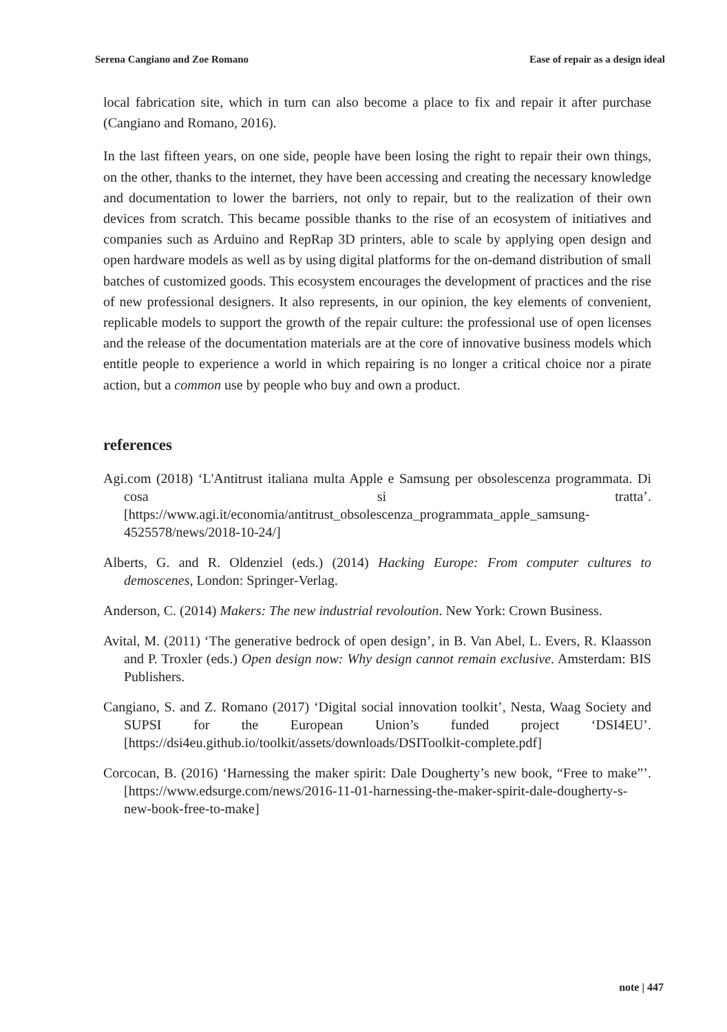Serena Cangiano and Zoe Romano Ease of repair as a design ideal
local fabrication site, which in turn can also become a place to fix and repair it after purchase (Cangiano and Romano, 2016).
In the last fifteen years, on one side, people have been losing the right to repair their own things, on the other, thanks to the internet, they have been accessing and creating the necessary knowledge and documentation to lower the barriers, not only to repair, but to the realization of their own devices from scratch. This became possible thanks to the rise of an ecosystem of initiatives and companies such as Arduino and RepRap 3D printers, able to scale by applying open design and open hardware models as well as by using digital platforms for the on-demand distribution of small batches of customized goods. This ecosystem encourages the development of practices and the rise of new professional designers. It also represents, in our opinion, the key elements of convenient, replicable models to support the growth of the repair culture: the professional use of open licenses and the release of the documentation materials are at the core of innovative business models which entitle people to experience a world in which repairing is no longer a critical choice nor a pirate action, but a common use by people who buy and own a product.
references
Agi.com (2018) ‘L'Antitrust italiana multa Apple e Samsung per obsolescenza programmata. Di cosa si tratta’. [https://www.agi.it/economia/antitrust_obsolescenza_programmata_apple_samsung-4525578/news/2018-10-24/]
Alberts, G. and R. Oldenziel (eds.) (2014) Hacking Europe: From computer cultures to demoscenes, London: Springer-Verlag.
Anderson, C. (2014) Makers: The new industrial revoloution. New York: Crown Business.
Avital, M. (2011) ‘The generative bedrock of open design’, in B. Van Abel, L. Evers, R. Klaasson and P. Troxler (eds.) Open design now: Why design cannot remain exclusive. Amsterdam: BIS Publishers.
Cangiano, S. and Z. Romano (2017) ‘Digital social innovation toolkit’, Nesta, Waag Society and SUPSI for the European Union’s funded project ‘DSI4EU’. [https://dsi4eu.github.io/toolkit/assets/downloads/DSIToolkit-complete.pdf]
Corcocan, B. (2016) ‘Harnessing the maker spirit: Dale Dougherty’s new book, “Free to make”’. [https://www.edsurge.com/news/2016-11-01-harnessing-the-maker-spirit-dale-dougherty-s-new-book-free-to-make]
note | 447